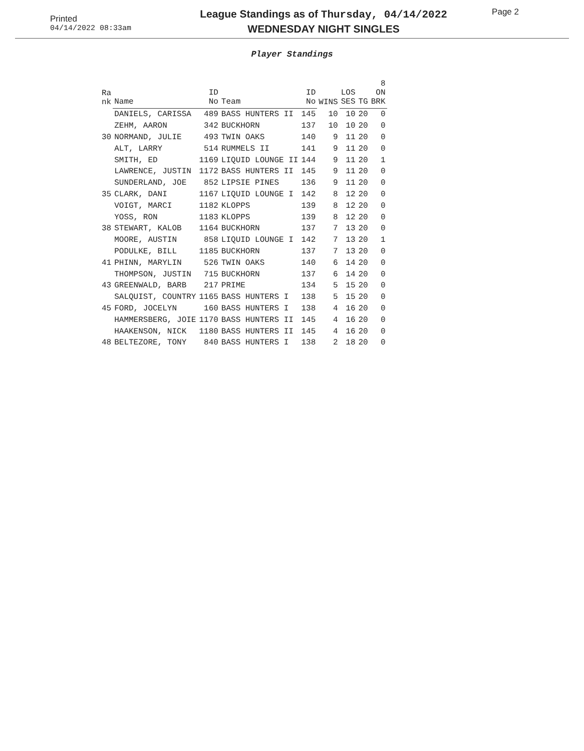Printed
04/14/2022 08:33am
League Standings as of Thursday, 04/14/2022
WEDNESDAY NIGHT SINGLES
Page 2
Player Standings
| Ra nk | Name | ID No | Team | ID No | WINS | LOS SES | TG | 8 ON BRK |
| --- | --- | --- | --- | --- | --- | --- | --- | --- |
| | DANIELS, CARISSA | 489 | BASS HUNTERS II | 145 | 10 | 10 | 20 | 0 |
| | ZEHM, AARON | 342 | BUCKHORN | 137 | 10 | 10 | 20 | 0 |
| 30 | NORMAND, JULIE | 493 | TWIN OAKS | 140 | 9 | 11 | 20 | 0 |
| | ALT, LARRY | 514 | RUMMELS II | 141 | 9 | 11 | 20 | 0 |
| | SMITH, ED | 1169 | LIQUID LOUNGE II | 144 | 9 | 11 | 20 | 1 |
| | LAWRENCE, JUSTIN | 1172 | BASS HUNTERS II | 145 | 9 | 11 | 20 | 0 |
| | SUNDERLAND, JOE | 852 | LIPSIE PINES | 136 | 9 | 11 | 20 | 0 |
| 35 | CLARK, DANI | 1167 | LIQUID LOUNGE I | 142 | 8 | 12 | 20 | 0 |
| | VOIGT, MARCI | 1182 | KLOPPS | 139 | 8 | 12 | 20 | 0 |
| | YOSS, RON | 1183 | KLOPPS | 139 | 8 | 12 | 20 | 0 |
| 38 | STEWART, KALOB | 1164 | BUCKHORN | 137 | 7 | 13 | 20 | 0 |
| | MOORE, AUSTIN | 858 | LIQUID LOUNGE I | 142 | 7 | 13 | 20 | 1 |
| | PODULKE, BILL | 1185 | BUCKHORN | 137 | 7 | 13 | 20 | 0 |
| 41 | PHINN, MARYLIN | 526 | TWIN OAKS | 140 | 6 | 14 | 20 | 0 |
| | THOMPSON, JUSTIN | 715 | BUCKHORN | 137 | 6 | 14 | 20 | 0 |
| 43 | GREENWALD, BARB | 217 | PRIME | 134 | 5 | 15 | 20 | 0 |
| | SALQUIST, COUNTRY | 1165 | BASS HUNTERS I | 138 | 5 | 15 | 20 | 0 |
| 45 | FORD, JOCELYN | 160 | BASS HUNTERS I | 138 | 4 | 16 | 20 | 0 |
| | HAMMERSBERG, JOIE | 1170 | BASS HUNTERS II | 145 | 4 | 16 | 20 | 0 |
| | HAAKENSON, NICK | 1180 | BASS HUNTERS II | 145 | 4 | 16 | 20 | 0 |
| 48 | BELTEZORE, TONY | 840 | BASS HUNTERS I | 138 | 2 | 18 | 20 | 0 |